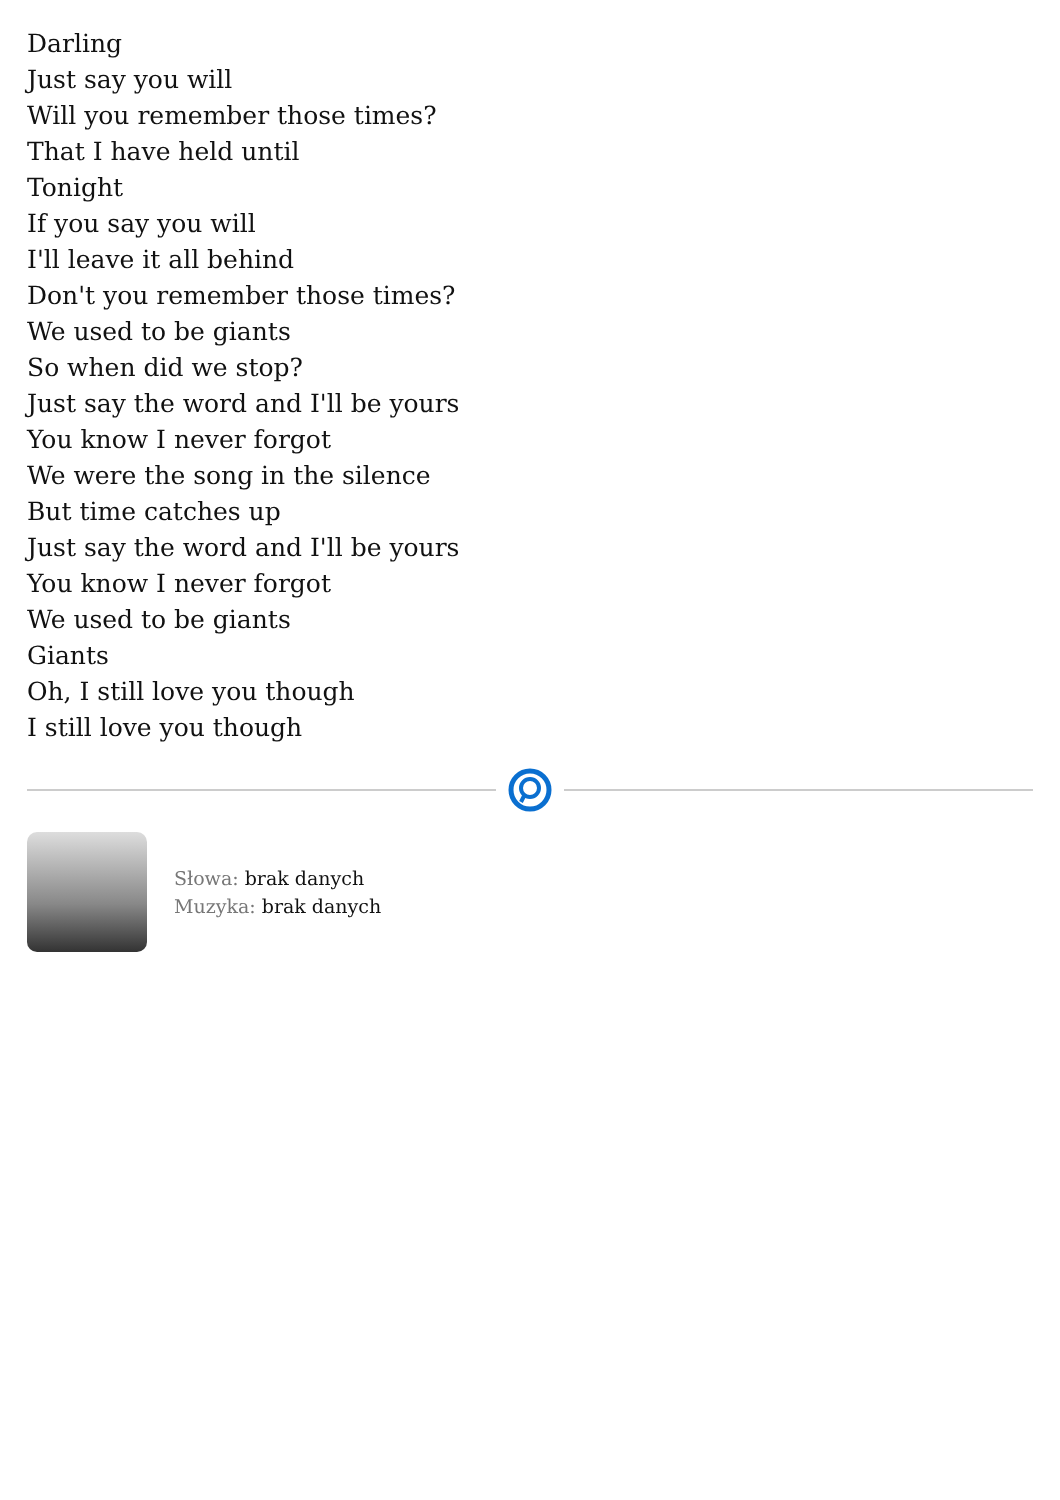Darling
Just say you will
Will you remember those times?
That I have held until
Tonight
If you say you will
I'll leave it all behind
Don't you remember those times?
We used to be giants
So when did we stop?
Just say the word and I'll be yours
You know I never forgot
We were the song in the silence
But time catches up
Just say the word and I'll be yours
You know I never forgot
We used to be giants
Giants
Oh, I still love you though
I still love you though
Słowa: brak danych
Muzyka: brak danych